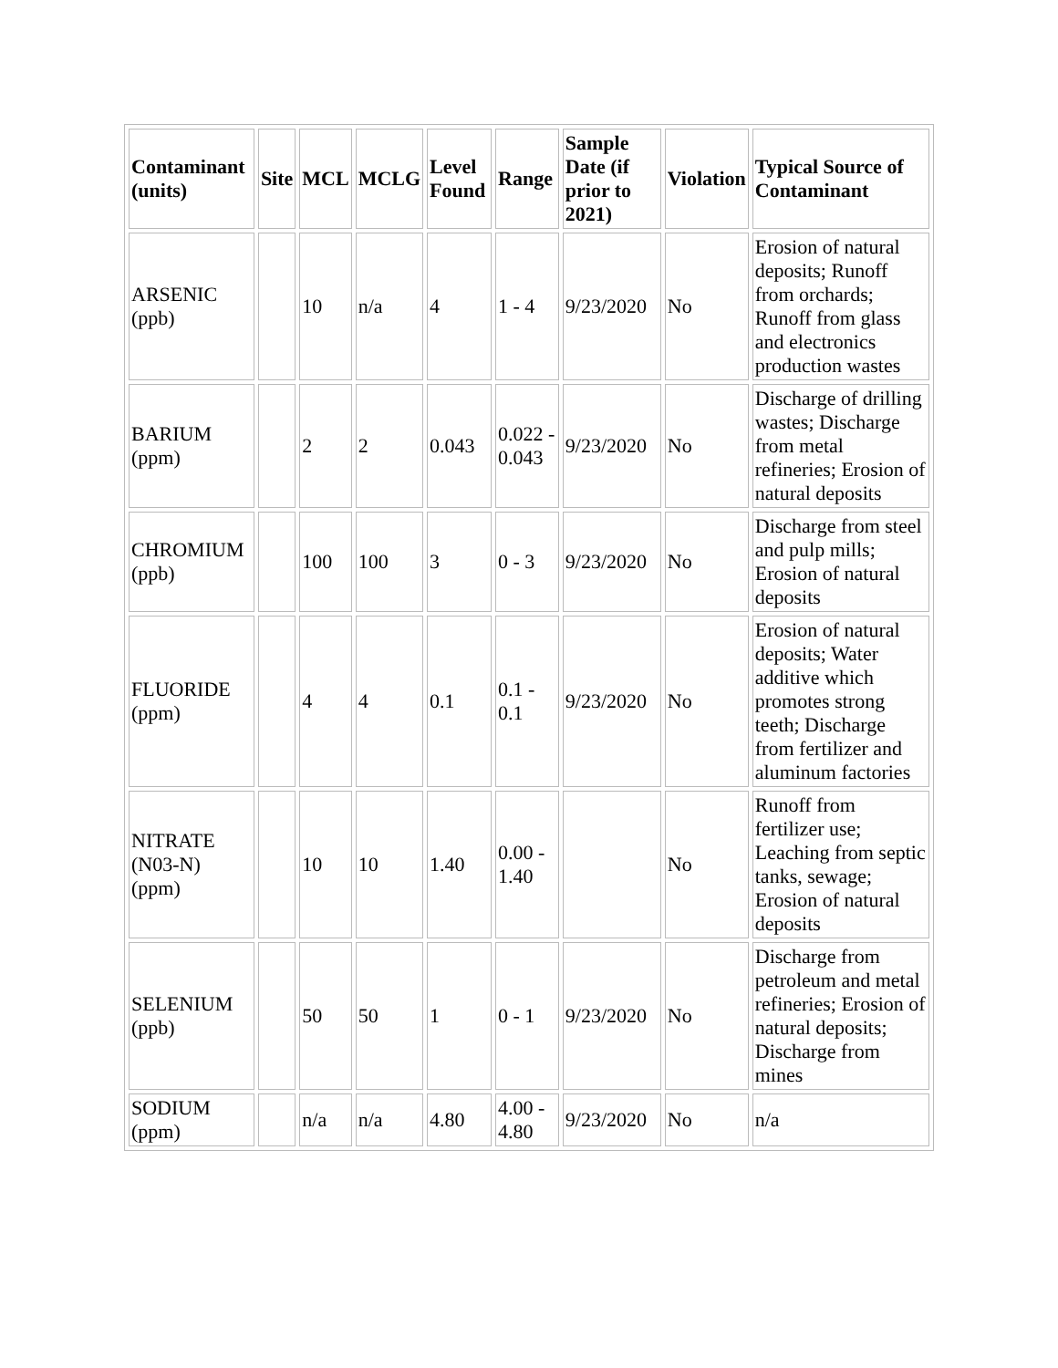| Contaminant (units) | Site | MCL | MCLG | Level Found | Range | Sample Date (if prior to 2021) | Violation | Typical Source of Contaminant |
| --- | --- | --- | --- | --- | --- | --- | --- | --- |
| ARSENIC (ppb) | | 10 | n/a | 4 | 1 - 4 | 9/23/2020 | No | Erosion of natural deposits; Runoff from orchards; Runoff from glass and electronics production wastes |
| BARIUM (ppm) | | 2 | 2 | 0.043 | 0.022 - 0.043 | 9/23/2020 | No | Discharge of drilling wastes; Discharge from metal refineries; Erosion of natural deposits |
| CHROMIUM (ppb) | | 100 | 100 | 3 | 0 - 3 | 9/23/2020 | No | Discharge from steel and pulp mills; Erosion of natural deposits |
| FLUORIDE (ppm) | | 4 | 4 | 0.1 | 0.1 - 0.1 | 9/23/2020 | No | Erosion of natural deposits; Water additive which promotes strong teeth; Discharge from fertilizer and aluminum factories |
| NITRATE (N03-N) (ppm) | | 10 | 10 | 1.40 | 0.00 - 1.40 | | No | Runoff from fertilizer use; Leaching from septic tanks, sewage; Erosion of natural deposits |
| SELENIUM (ppb) | | 50 | 50 | 1 | 0 - 1 | 9/23/2020 | No | Discharge from petroleum and metal refineries; Erosion of natural deposits; Discharge from mines |
| SODIUM (ppm) | | n/a | n/a | 4.80 | 4.00 - 4.80 | 9/23/2020 | No | n/a |